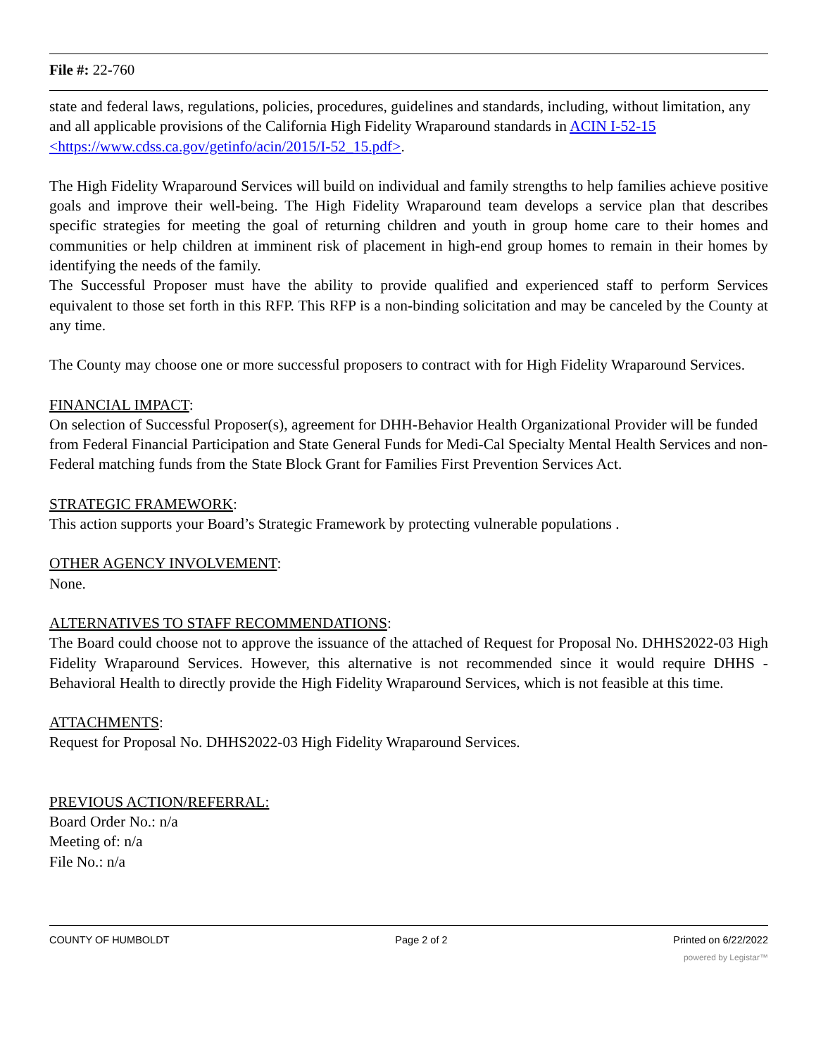File #: 22-760
state and federal laws, regulations, policies, procedures, guidelines and standards, including, without limitation, any and all applicable provisions of the California High Fidelity Wraparound standards in ACIN I-52-15 <https://www.cdss.ca.gov/getinfo/acin/2015/I-52_15.pdf>.
The High Fidelity Wraparound Services will build on individual and family strengths to help families achieve positive goals and improve their well-being. The High Fidelity Wraparound team develops a service plan that describes specific strategies for meeting the goal of returning children and youth in group home care to their homes and communities or help children at imminent risk of placement in high-end group homes to remain in their homes by identifying the needs of the family.
The Successful Proposer must have the ability to provide qualified and experienced staff to perform Services equivalent to those set forth in this RFP. This RFP is a non-binding solicitation and may be canceled by the County at any time.
The County may choose one or more successful proposers to contract with for High Fidelity Wraparound Services.
FINANCIAL IMPACT:
On selection of Successful Proposer(s), agreement for DHH-Behavior Health Organizational Provider will be funded from Federal Financial Participation and State General Funds for Medi-Cal Specialty Mental Health Services and non-Federal matching funds from the State Block Grant for Families First Prevention Services Act.
STRATEGIC FRAMEWORK:
This action supports your Board’s Strategic Framework by protecting vulnerable populations .
OTHER AGENCY INVOLVEMENT:
None.
ALTERNATIVES TO STAFF RECOMMENDATIONS:
The Board could choose not to approve the issuance of the attached of Request for Proposal No. DHHS2022-03 High Fidelity Wraparound Services. However, this alternative is not recommended since it would require DHHS - Behavioral Health to directly provide the High Fidelity Wraparound Services, which is not feasible at this time.
ATTACHMENTS:
Request for Proposal No. DHHS2022-03 High Fidelity Wraparound Services.
PREVIOUS ACTION/REFERRAL:
Board Order No.: n/a
Meeting of: n/a
File No.: n/a
COUNTY OF HUMBOLDT Page 2 of 2 Printed on 6/22/2022
powered by Legistar™